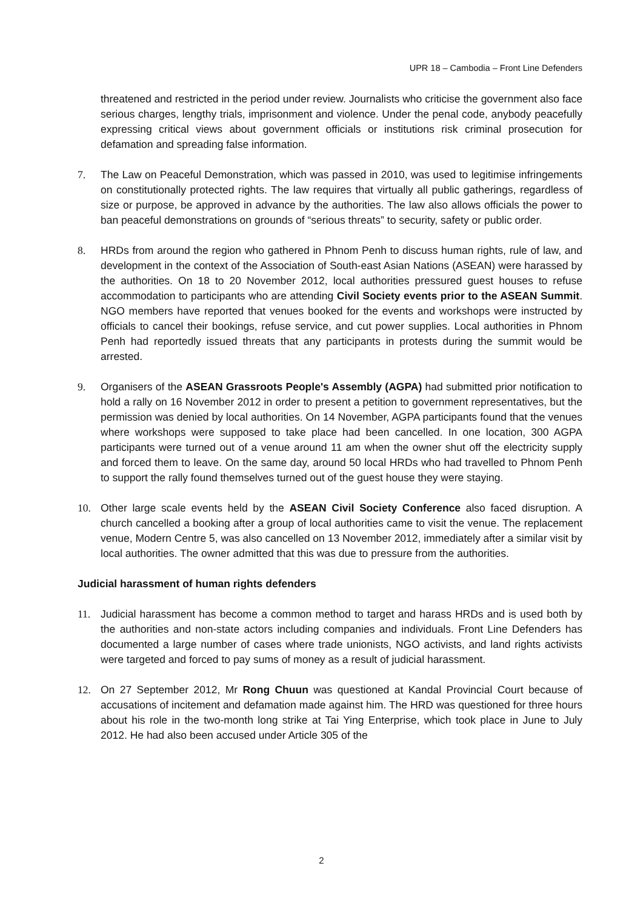UPR 18 – Cambodia – Front Line Defenders
threatened and restricted in the period under review. Journalists who criticise the government also face serious charges, lengthy trials, imprisonment and violence. Under the penal code, anybody peacefully expressing critical views about government officials or institutions risk criminal prosecution for defamation and spreading false information.
7. The Law on Peaceful Demonstration, which was passed in 2010, was used to legitimise infringements on constitutionally protected rights. The law requires that virtually all public gatherings, regardless of size or purpose, be approved in advance by the authorities. The law also allows officials the power to ban peaceful demonstrations on grounds of “serious threats” to security, safety or public order.
8. HRDs from around the region who gathered in Phnom Penh to discuss human rights, rule of law, and development in the context of the Association of South-east Asian Nations (ASEAN) were harassed by the authorities. On 18 to 20 November 2012, local authorities pressured guest houses to refuse accommodation to participants who are attending Civil Society events prior to the ASEAN Summit. NGO members have reported that venues booked for the events and workshops were instructed by officials to cancel their bookings, refuse service, and cut power supplies. Local authorities in Phnom Penh had reportedly issued threats that any participants in protests during the summit would be arrested.
9. Organisers of the ASEAN Grassroots People's Assembly (AGPA) had submitted prior notification to hold a rally on 16 November 2012 in order to present a petition to government representatives, but the permission was denied by local authorities. On 14 November, AGPA participants found that the venues where workshops were supposed to take place had been cancelled. In one location, 300 AGPA participants were turned out of a venue around 11 am when the owner shut off the electricity supply and forced them to leave. On the same day, around 50 local HRDs who had travelled to Phnom Penh to support the rally found themselves turned out of the guest house they were staying.
10. Other large scale events held by the ASEAN Civil Society Conference also faced disruption. A church cancelled a booking after a group of local authorities came to visit the venue. The replacement venue, Modern Centre 5, was also cancelled on 13 November 2012, immediately after a similar visit by local authorities. The owner admitted that this was due to pressure from the authorities.
Judicial harassment of human rights defenders
11. Judicial harassment has become a common method to target and harass HRDs and is used both by the authorities and non-state actors including companies and individuals. Front Line Defenders has documented a large number of cases where trade unionists, NGO activists, and land rights activists were targeted and forced to pay sums of money as a result of judicial harassment.
12. On 27 September 2012, Mr Rong Chuun was questioned at Kandal Provincial Court because of accusations of incitement and defamation made against him. The HRD was questioned for three hours about his role in the two-month long strike at Tai Ying Enterprise, which took place in June to July 2012. He had also been accused under Article 305 of the
2